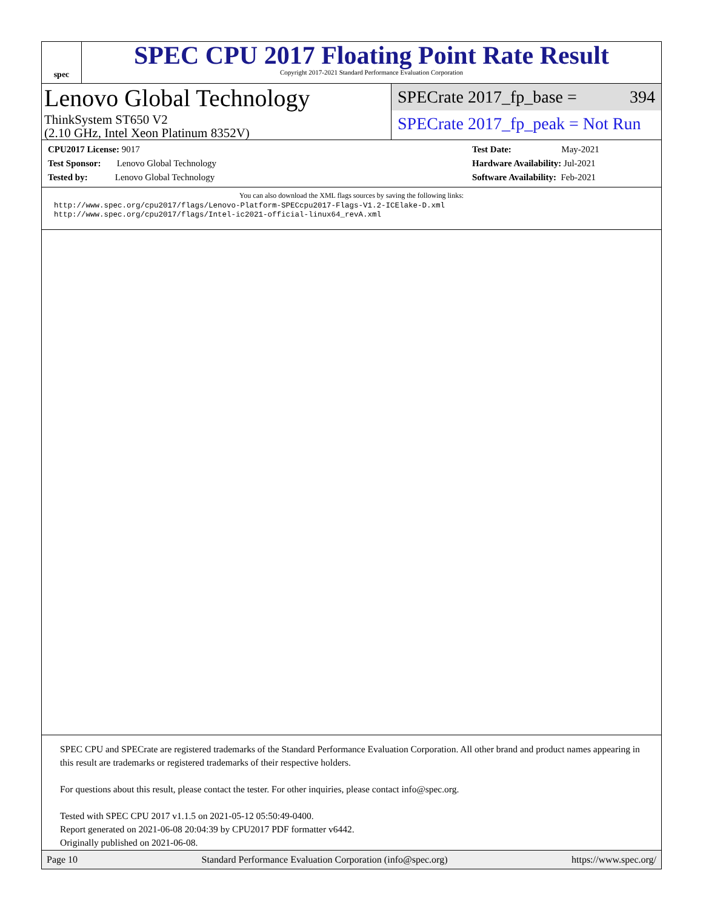spec
SPEC CPU 2017 Floating Point Rate Result
Copyright 2017-2021 Standard Performance Evaluation Corporation
Lenovo Global Technology
ThinkSystem ST650 V2
(2.10 GHz, Intel Xeon Platinum 8352V)
SPECrate 2017_fp_base = 394
SPECrate 2017_fp_peak = Not Run
CPU2017 License: 9017
Test Sponsor: Lenovo Global Technology
Tested by: Lenovo Global Technology
Test Date: May-2021
Hardware Availability: Jul-2021
Software Availability: Feb-2021
You can also download the XML flags sources by saving the following links:
http://www.spec.org/cpu2017/flags/Lenovo-Platform-SPECcpu2017-Flags-V1.2-ICElake-D.xml
http://www.spec.org/cpu2017/flags/Intel-ic2021-official-linux64_revA.xml
SPEC CPU and SPECrate are registered trademarks of the Standard Performance Evaluation Corporation. All other brand and product names appearing in this result are trademarks or registered trademarks of their respective holders.
For questions about this result, please contact the tester. For other inquiries, please contact info@spec.org.
Tested with SPEC CPU 2017 v1.1.5 on 2021-05-12 05:50:49-0400.
Report generated on 2021-06-08 20:04:39 by CPU2017 PDF formatter v6442.
Originally published on 2021-06-08.
Page 10 Standard Performance Evaluation Corporation (info@spec.org) https://www.spec.org/